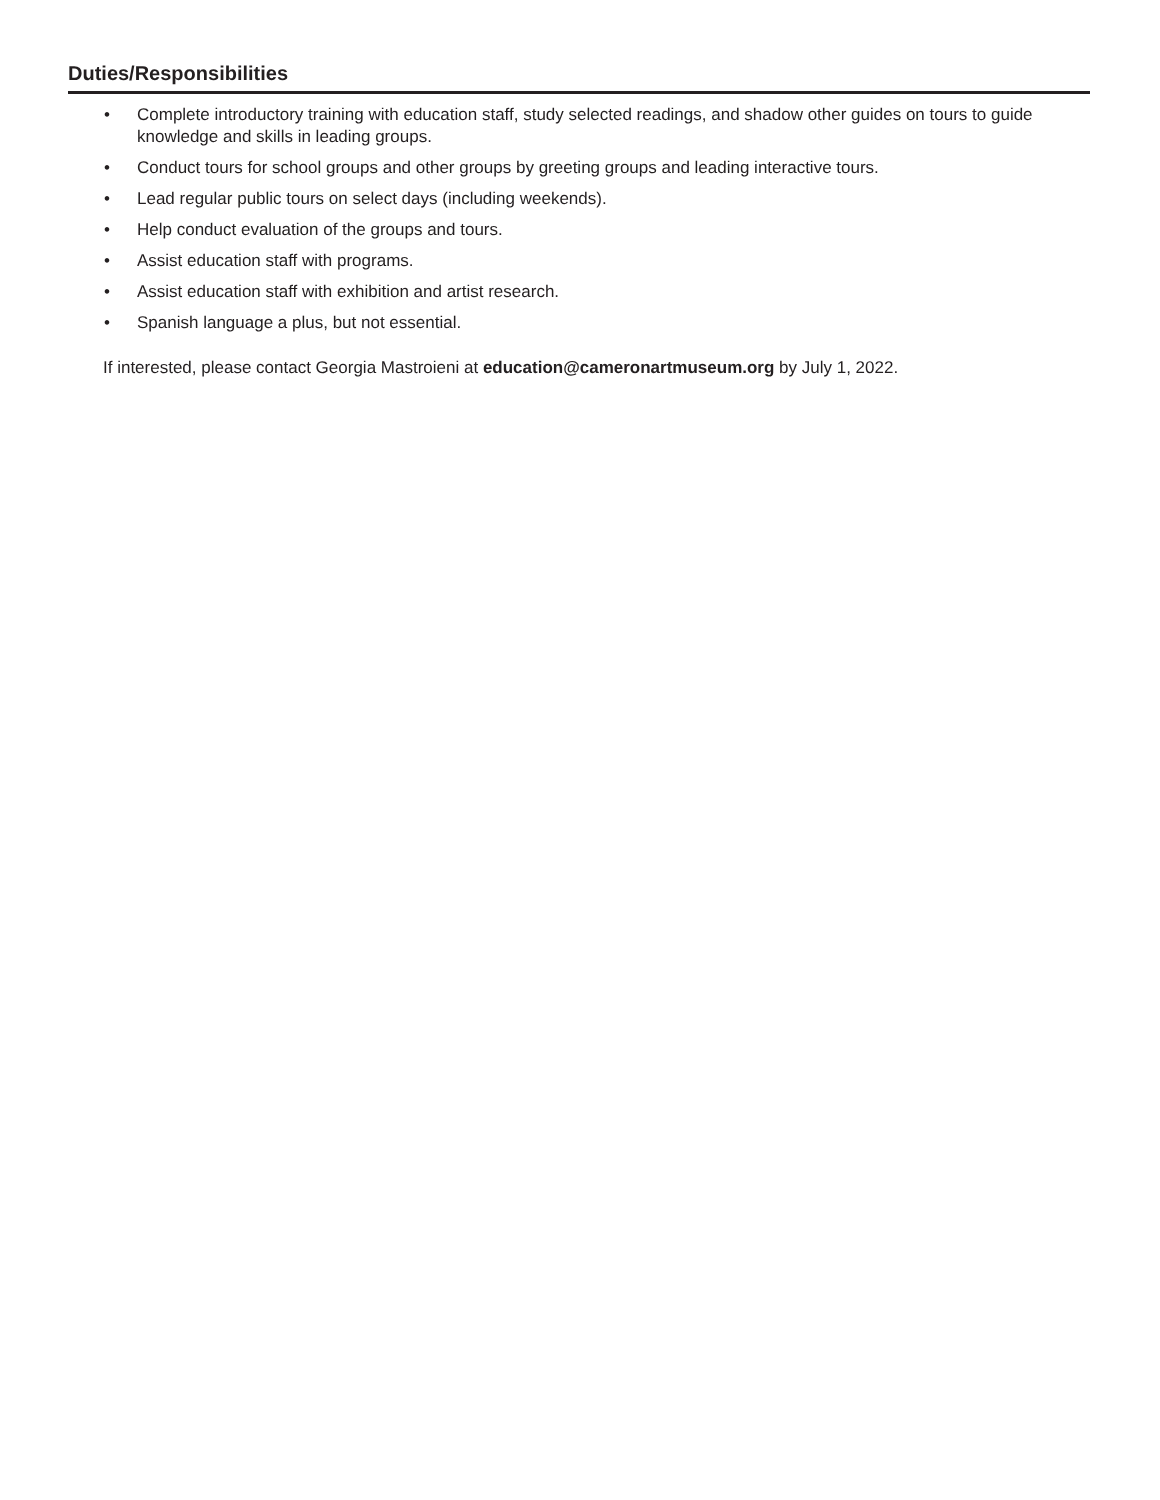Duties/Responsibilities
• Complete introductory training with education staff, study selected readings, and shadow other guides on tours to guide knowledge and skills in leading groups.
• Conduct tours for school groups and other groups by greeting groups and leading interactive tours.
• Lead regular public tours on select days (including weekends).
• Help conduct evaluation of the groups and tours.
• Assist education staff with programs.
• Assist education staff with exhibition and artist research.
• Spanish language a plus, but not essential.
If interested, please contact Georgia Mastroieni at education@cameronartmuseum.org by July 1, 2022.